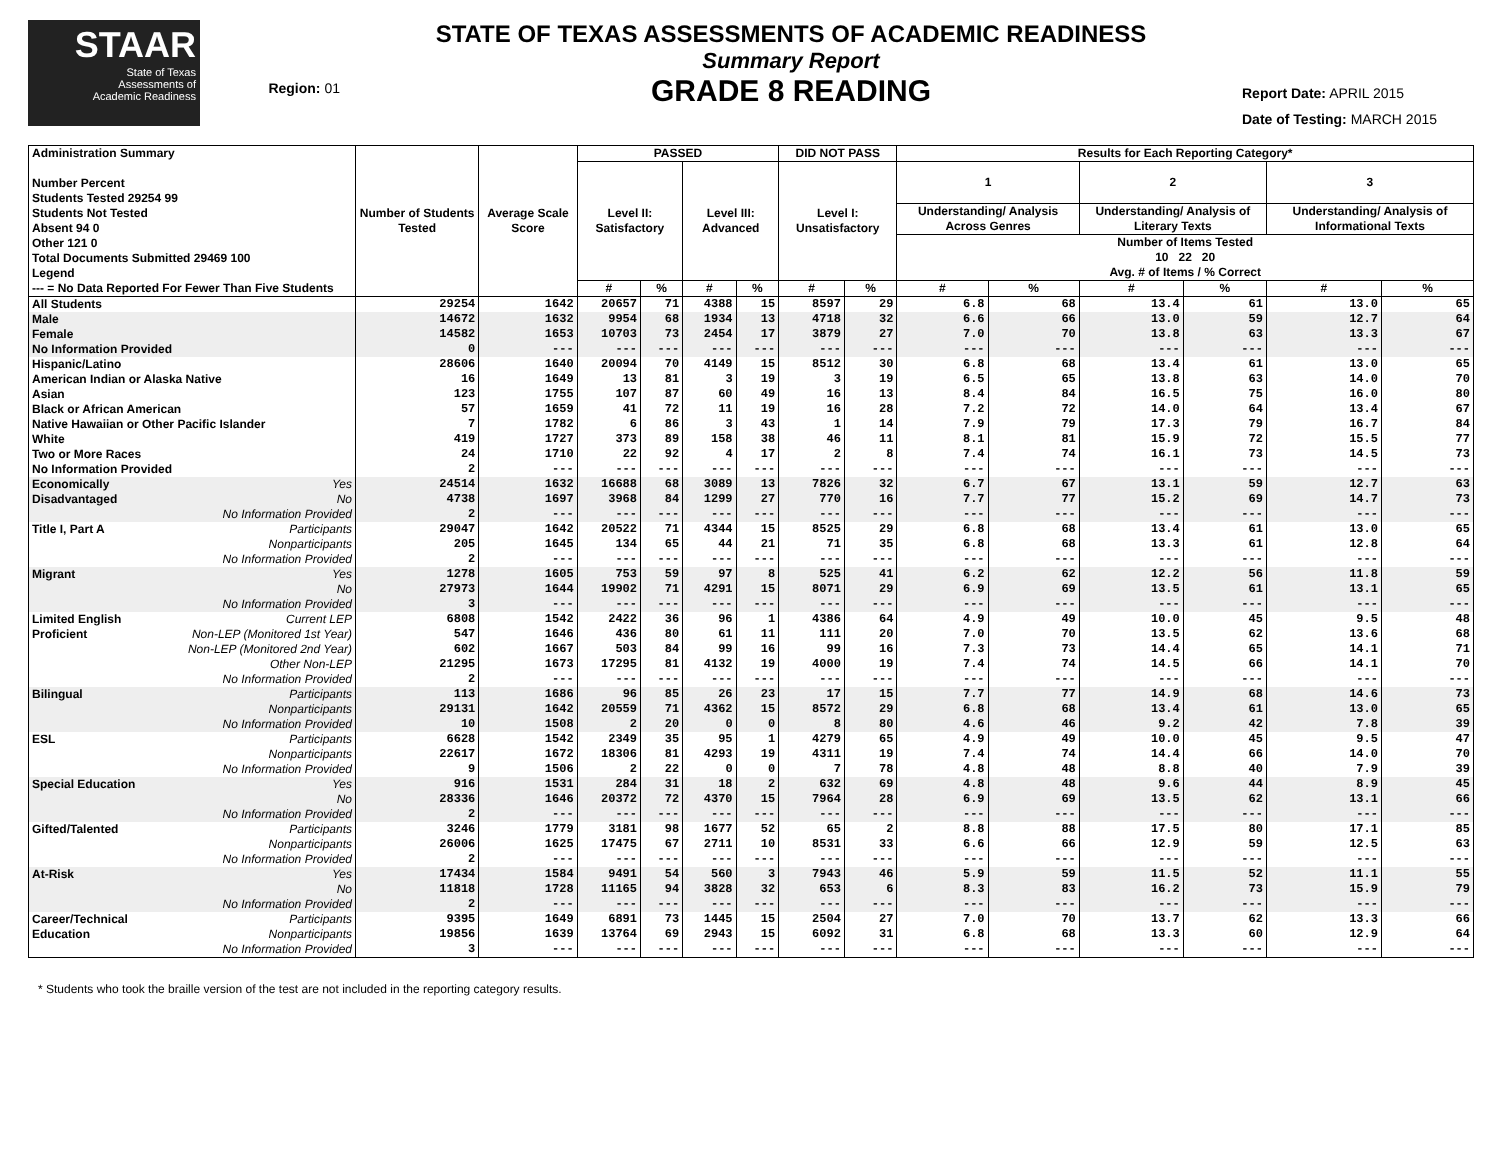STAAR
State of Texas
Assessments of
Academic Readiness
Region: 01
STATE OF TEXAS ASSESSMENTS OF ACADEMIC READINESS
Summary Report
GRADE 8 READING
Report Date: APRIL 2015
Date of Testing: MARCH 2015
| Administration Summary Number Percent Students Tested 29254 99 Students Not Tested Absent 94 0 Other 121 0 Total Documents Submitted 29469 100 Legend --- = No Data Reported For Fewer Than Five Students | Number of Students Tested | Average Scale Score | PASSED | | | | DID NOT PASS | | Results for Each Reporting Category* | | | | | |
| --- | --- | --- | --- | --- | --- | --- | --- | --- | --- | --- | --- | --- | --- | --- |
| | | | Level II: Satisfactory | | Level III: Advanced | | Level I: Unsatisfactory | | 1 | | 2 | | 3 | |
| | | | | | | | | | Understanding/ Analysis Across Genres | | Understanding/ Analysis of Literary Texts | | Understanding/ Analysis of Informational Texts | |
| | | | | | | | | | Number of Items Tested 10 22 20 Avg. # of Items / % Correct | | | | | |
| | | | # | % | # | % | # | % | # | % | # | % | # | % |
| All Students | 29254 | 1642 | 20657 | 71 | 4388 | 15 | 8597 | 29 | 6.8 | 68 | 13.4 | 61 | 13.0 | 65 |
| Male | 14672 | 1632 | 9954 | 68 | 1934 | 13 | 4718 | 32 | 6.6 | 66 | 13.0 | 59 | 12.7 | 64 |
| Female | 14582 | 1653 | 10703 | 73 | 2454 | 17 | 3879 | 27 | 7.0 | 70 | 13.8 | 63 | 13.3 | 67 |
| No Information Provided | 0 | --- | --- | --- | --- | --- | --- | --- | --- | --- | --- | --- | --- | --- |
| Hispanic/Latino | 28606 | 1640 | 20094 | 70 | 4149 | 15 | 8512 | 30 | 6.8 | 68 | 13.4 | 61 | 13.0 | 65 |
| American Indian or Alaska Native | 16 | 1649 | 13 | 81 | 3 | 19 | 3 | 19 | 6.5 | 65 | 13.8 | 63 | 14.0 | 70 |
| Asian | 123 | 1755 | 107 | 87 | 60 | 49 | 16 | 13 | 8.4 | 84 | 16.5 | 75 | 16.0 | 80 |
| Black or African American | 57 | 1659 | 41 | 72 | 11 | 19 | 16 | 28 | 7.2 | 72 | 14.0 | 64 | 13.4 | 67 |
| Native Hawaiian or Other Pacific Islander | 7 | 1782 | 6 | 86 | 3 | 43 | 1 | 14 | 7.9 | 79 | 17.3 | 79 | 16.7 | 84 |
| White | 419 | 1727 | 373 | 89 | 158 | 38 | 46 | 11 | 8.1 | 81 | 15.9 | 72 | 15.5 | 77 |
| Two or More Races | 24 | 1710 | 22 | 92 | 4 | 17 | 2 | 8 | 7.4 | 74 | 16.1 | 73 | 14.5 | 73 |
| No Information Provided | 2 | --- | --- | --- | --- | --- | --- | --- | --- | --- | --- | --- | --- | --- |
| Economically Yes | 24514 | 1632 | 16688 | 68 | 3089 | 13 | 7826 | 32 | 6.7 | 67 | 13.1 | 59 | 12.7 | 63 |
| Disadvantaged No | 4738 | 1697 | 3968 | 84 | 1299 | 27 | 770 | 16 | 7.7 | 77 | 15.2 | 69 | 14.7 | 73 |
| No Information Provided | 2 | --- | --- | --- | --- | --- | --- | --- | --- | --- | --- | --- | --- | --- |
| Title I, Part A Participants | 29047 | 1642 | 20522 | 71 | 4344 | 15 | 8525 | 29 | 6.8 | 68 | 13.4 | 61 | 13.0 | 65 |
| Nonparticipants | 205 | 1645 | 134 | 65 | 44 | 21 | 71 | 35 | 6.8 | 68 | 13.3 | 61 | 12.8 | 64 |
| No Information Provided | 2 | --- | --- | --- | --- | --- | --- | --- | --- | --- | --- | --- | --- | --- |
| Migrant Yes | 1278 | 1605 | 753 | 59 | 97 | 8 | 525 | 41 | 6.2 | 62 | 12.2 | 56 | 11.8 | 59 |
| No | 27973 | 1644 | 19902 | 71 | 4291 | 15 | 8071 | 29 | 6.9 | 69 | 13.5 | 61 | 13.1 | 65 |
| No Information Provided | 3 | --- | --- | --- | --- | --- | --- | --- | --- | --- | --- | --- | --- | --- |
| Limited English Current LEP | 6808 | 1542 | 2422 | 36 | 96 | 1 | 4386 | 64 | 4.9 | 49 | 10.0 | 45 | 9.5 | 48 |
| Proficient Non-LEP (Monitored 1st Year) | 547 | 1646 | 436 | 80 | 61 | 11 | 111 | 20 | 7.0 | 70 | 13.5 | 62 | 13.6 | 68 |
| Non-LEP (Monitored 2nd Year) | 602 | 1667 | 503 | 84 | 99 | 16 | 99 | 16 | 7.3 | 73 | 14.4 | 65 | 14.1 | 71 |
| Other Non-LEP | 21295 | 1673 | 17295 | 81 | 4132 | 19 | 4000 | 19 | 7.4 | 74 | 14.5 | 66 | 14.1 | 70 |
| No Information Provided | 2 | --- | --- | --- | --- | --- | --- | --- | --- | --- | --- | --- | --- | --- |
| Bilingual Participants | 113 | 1686 | 96 | 85 | 26 | 23 | 17 | 15 | 7.7 | 77 | 14.9 | 68 | 14.6 | 73 |
| Nonparticipants | 29131 | 1642 | 20559 | 71 | 4362 | 15 | 8572 | 29 | 6.8 | 68 | 13.4 | 61 | 13.0 | 65 |
| No Information Provided | 10 | 1508 | 2 | 20 | 0 | 0 | 8 | 80 | 4.6 | 46 | 9.2 | 42 | 7.8 | 39 |
| ESL Participants | 6628 | 1542 | 2349 | 35 | 95 | 1 | 4279 | 65 | 4.9 | 49 | 10.0 | 45 | 9.5 | 47 |
| Nonparticipants | 22617 | 1672 | 18306 | 81 | 4293 | 19 | 4311 | 19 | 7.4 | 74 | 14.4 | 66 | 14.0 | 70 |
| No Information Provided | 9 | 1506 | 2 | 22 | 0 | 0 | 7 | 78 | 4.8 | 48 | 8.8 | 40 | 7.9 | 39 |
| Special Education Yes | 916 | 1531 | 284 | 31 | 18 | 2 | 632 | 69 | 4.8 | 48 | 9.6 | 44 | 8.9 | 45 |
| No | 28336 | 1646 | 20372 | 72 | 4370 | 15 | 7964 | 28 | 6.9 | 69 | 13.5 | 62 | 13.1 | 66 |
| No Information Provided | 2 | --- | --- | --- | --- | --- | --- | --- | --- | --- | --- | --- | --- | --- |
| Gifted/Talented Participants | 3246 | 1779 | 3181 | 98 | 1677 | 52 | 65 | 2 | 8.8 | 88 | 17.5 | 80 | 17.1 | 85 |
| Nonparticipants | 26006 | 1625 | 17475 | 67 | 2711 | 10 | 8531 | 33 | 6.6 | 66 | 12.9 | 59 | 12.5 | 63 |
| No Information Provided | 2 | --- | --- | --- | --- | --- | --- | --- | --- | --- | --- | --- | --- | --- |
| At-Risk Yes | 17434 | 1584 | 9491 | 54 | 560 | 3 | 7943 | 46 | 5.9 | 59 | 11.5 | 52 | 11.1 | 55 |
| No | 11818 | 1728 | 11165 | 94 | 3828 | 32 | 653 | 6 | 8.3 | 83 | 16.2 | 73 | 15.9 | 79 |
| No Information Provided | 2 | --- | --- | --- | --- | --- | --- | --- | --- | --- | --- | --- | --- | --- |
| Career/Technical Participants | 9395 | 1649 | 6891 | 73 | 1445 | 15 | 2504 | 27 | 7.0 | 70 | 13.7 | 62 | 13.3 | 66 |
| Education Nonparticipants | 19856 | 1639 | 13764 | 69 | 2943 | 15 | 6092 | 31 | 6.8 | 68 | 13.3 | 60 | 12.9 | 64 |
| No Information Provided | 3 | --- | --- | --- | --- | --- | --- | --- | --- | --- | --- | --- | --- | --- |
* Students who took the braille version of the test are not included in the reporting category results.